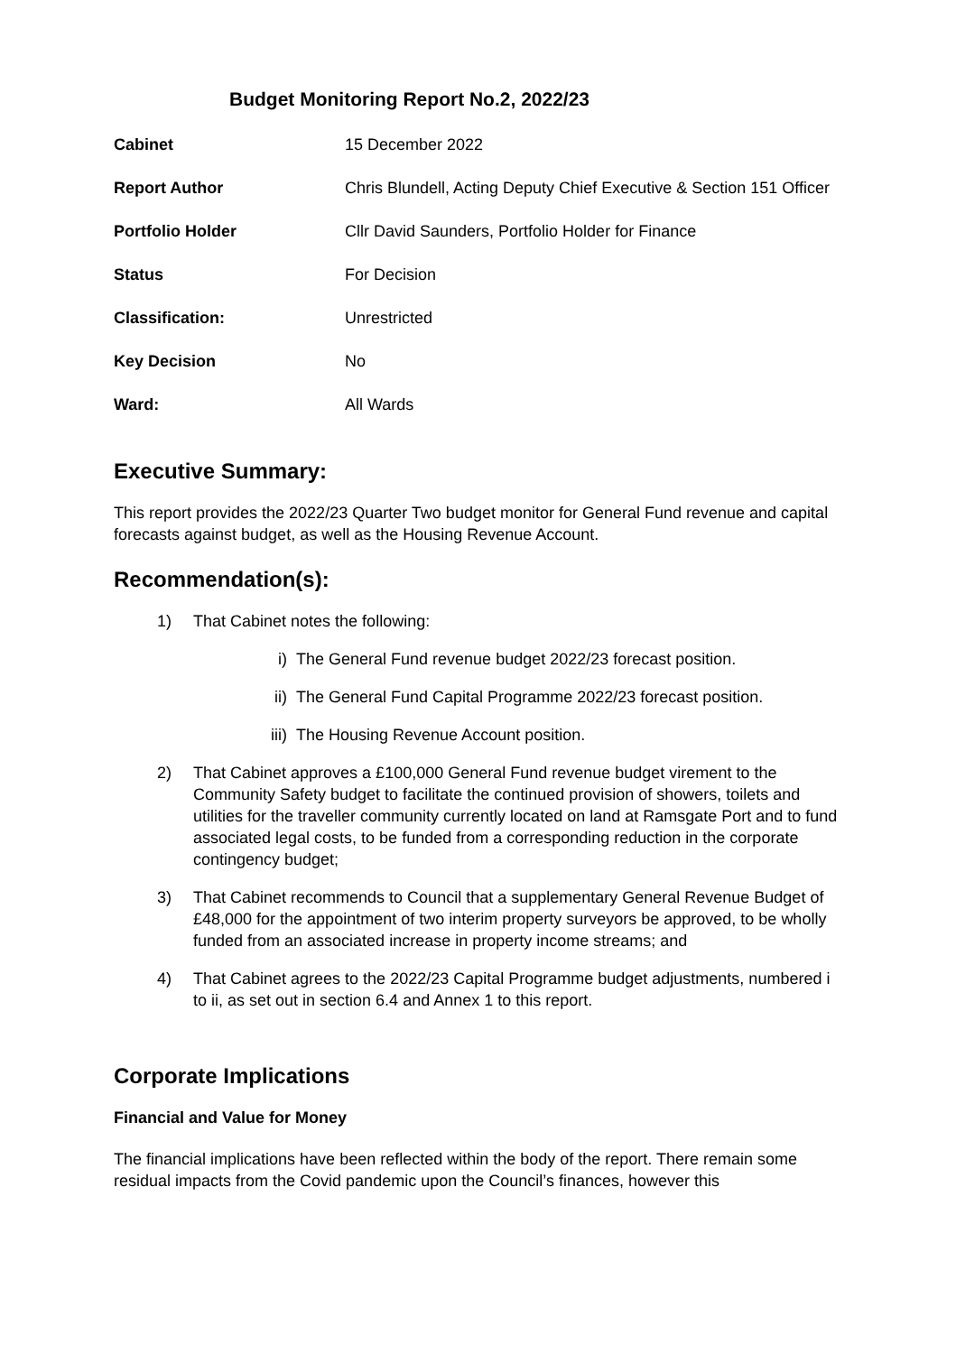Budget Monitoring Report No.2, 2022/23
| Cabinet | 15 December 2022 |
| Report Author | Chris Blundell, Acting Deputy Chief Executive & Section 151 Officer |
| Portfolio Holder | Cllr David Saunders, Portfolio Holder for Finance |
| Status | For Decision |
| Classification: | Unrestricted |
| Key Decision | No |
| Ward: | All Wards |
Executive Summary:
This report provides the 2022/23 Quarter Two budget monitor for General Fund revenue and capital forecasts against budget, as well as the Housing Revenue Account.
Recommendation(s):
1) That Cabinet notes the following:
i) The General Fund revenue budget 2022/23 forecast position.
ii) The General Fund Capital Programme 2022/23 forecast position.
iii)
The Housing Revenue Account position.
2) That Cabinet approves a £100,000 General Fund revenue budget virement to the Community Safety budget to facilitate the continued provision of showers, toilets and utilities for the traveller community currently located on land at Ramsgate Port and to fund associated legal costs, to be funded from a corresponding reduction in the corporate contingency budget;
3) That Cabinet recommends to Council that a supplementary General Revenue Budget of £48,000 for the appointment of two interim property surveyors be approved, to be wholly funded from an associated increase in property income streams; and
4) That Cabinet agrees to the 2022/23 Capital Programme budget adjustments, numbered i to ii, as set out in section 6.4 and Annex 1 to this report.
Corporate Implications
Financial and Value for Money
The financial implications have been reflected within the body of the report. There remain some residual impacts from the Covid pandemic upon the Council’s finances, however this